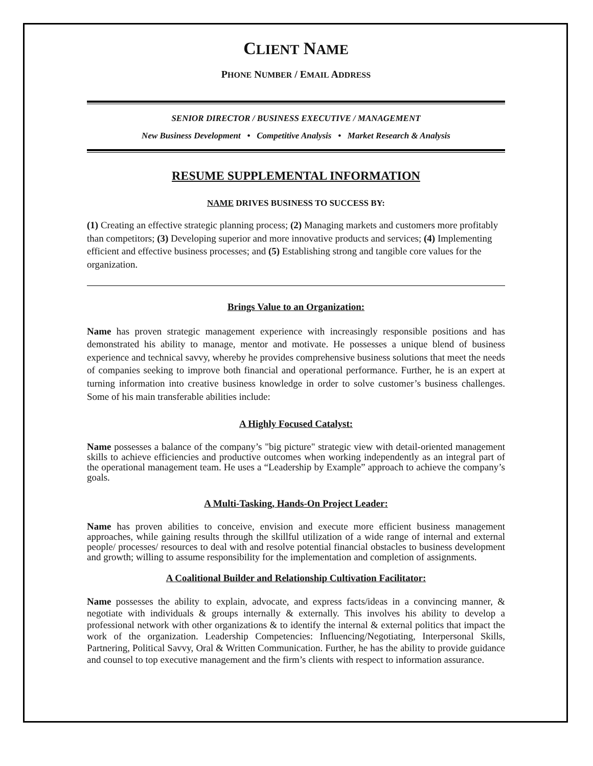CLIENT NAME
PHONE NUMBER / EMAIL ADDRESS
SENIOR DIRECTOR / BUSINESS EXECUTIVE / MANAGEMENT
New Business Development • Competitive Analysis • Market Research & Analysis
RESUME SUPPLEMENTAL INFORMATION
NAME DRIVES BUSINESS TO SUCCESS BY:
(1) Creating an effective strategic planning process; (2) Managing markets and customers more profitably than competitors; (3) Developing superior and more innovative products and services; (4) Implementing efficient and effective business processes; and (5) Establishing strong and tangible core values for the organization.
Brings Value to an Organization:
Name has proven strategic management experience with increasingly responsible positions and has demonstrated his ability to manage, mentor and motivate. He possesses a unique blend of business experience and technical savvy, whereby he provides comprehensive business solutions that meet the needs of companies seeking to improve both financial and operational performance. Further, he is an expert at turning information into creative business knowledge in order to solve customer’s business challenges. Some of his main transferable abilities include:
A Highly Focused Catalyst:
Name possesses a balance of the company’s "big picture" strategic view with detail-oriented management skills to achieve efficiencies and productive outcomes when working independently as an integral part of the operational management team. He uses a “Leadership by Example” approach to achieve the company’s goals.
A Multi-Tasking, Hands-On Project Leader:
Name has proven abilities to conceive, envision and execute more efficient business management approaches, while gaining results through the skillful utilization of a wide range of internal and external people/ processes/ resources to deal with and resolve potential financial obstacles to business development and growth; willing to assume responsibility for the implementation and completion of assignments.
A Coalitional Builder and Relationship Cultivation Facilitator:
Name possesses the ability to explain, advocate, and express facts/ideas in a convincing manner, & negotiate with individuals & groups internally & externally. This involves his ability to develop a professional network with other organizations & to identify the internal & external politics that impact the work of the organization. Leadership Competencies: Influencing/Negotiating, Interpersonal Skills, Partnering, Political Savvy, Oral & Written Communication. Further, he has the ability to provide guidance and counsel to top executive management and the firm’s clients with respect to information assurance.